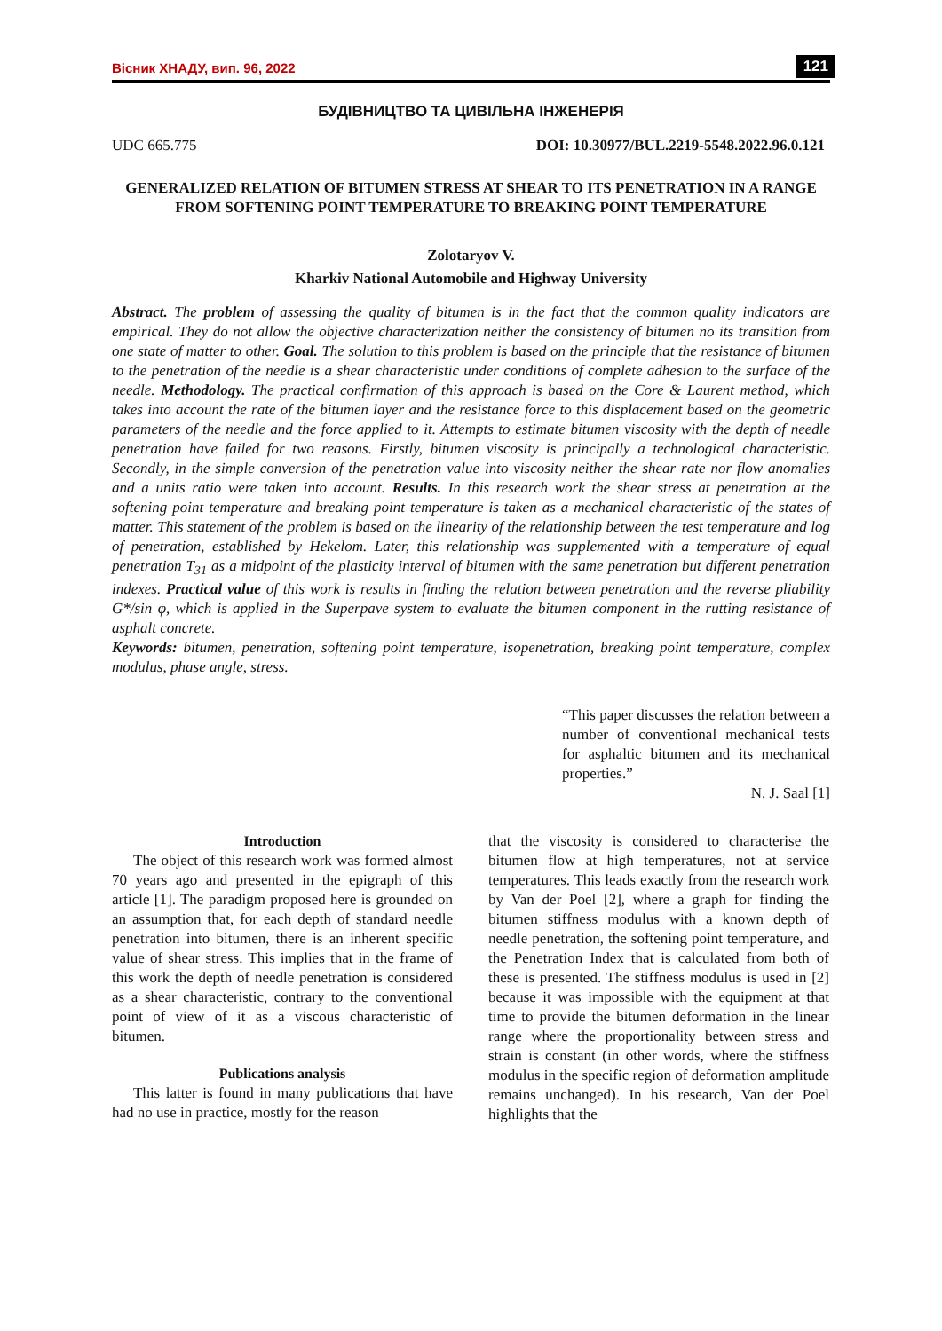Вісник ХНАДУ, вип. 96, 2022 121
БУДІВНИЦТВО ТА ЦИВІЛЬНА ІНЖЕНЕРІЯ
UDC 665.775 DOI: 10.30977/BUL.2219-5548.2022.96.0.121
GENERALIZED RELATION OF BITUMEN STRESS AT SHEAR TO ITS PENETRATION IN A RANGE FROM SOFTENING POINT TEMPERATURE TO BREAKING POINT TEMPERATURE
Zolotaryov V.
Kharkiv National Automobile and Highway University
Abstract. The problem of assessing the quality of bitumen is in the fact that the common quality indicators are empirical. They do not allow the objective characterization neither the consistency of bitumen no its transition from one state of matter to other. Goal. The solution to this problem is based on the principle that the resistance of bitumen to the penetration of the needle is a shear characteristic under conditions of complete adhesion to the surface of the needle. Methodology. The practical confirmation of this approach is based on the Core & Laurent method, which takes into account the rate of the bitumen layer and the resistance force to this displacement based on the geometric parameters of the needle and the force applied to it. Attempts to estimate bitumen viscosity with the depth of needle penetration have failed for two reasons. Firstly, bitumen viscosity is principally a technological characteristic. Secondly, in the simple conversion of the penetration value into viscosity neither the shear rate nor flow anomalies and a units ratio were taken into account. Results. In this research work the shear stress at penetration at the softening point temperature and breaking point temperature is taken as a mechanical characteristic of the states of matter. This statement of the problem is based on the linearity of the relationship between the test temperature and log of penetration, established by Hekelom. Later, this relationship was supplemented with a temperature of equal penetration T<sub>31</sub> as a midpoint of the plasticity interval of bitumen with the same penetration but different penetration indexes. Practical value of this work is results in finding the relation between penetration and the reverse pliability G*/sin φ, which is applied in the Superpave system to evaluate the bitumen component in the rutting resistance of asphalt concrete.
Keywords: bitumen, penetration, softening point temperature, isopenetration, breaking point temperature, complex modulus, phase angle, stress.
“This paper discusses the relation between a number of conventional mechanical tests for asphaltic bitumen and its mechanical properties.”
N. J. Saal [1]
Introduction
The object of this research work was formed almost 70 years ago and presented in the epigraph of this article [1]. The paradigm proposed here is grounded on an assumption that, for each depth of standard needle penetration into bitumen, there is an inherent specific value of shear stress. This implies that in the frame of this work the depth of needle penetration is considered as a shear characteristic, contrary to the conventional point of view of it as a viscous characteristic of bitumen.
Publications analysis
This latter is found in many publications that have had no use in practice, mostly for the reason
that the viscosity is considered to characterise the bitumen flow at high temperatures, not at service temperatures. This leads exactly from the research work by Van der Poel [2], where a graph for finding the bitumen stiffness modulus with a known depth of needle penetration, the softening point temperature, and the Penetration Index that is calculated from both of these is presented. The stiffness modulus is used in [2] because it was impossible with the equipment at that time to provide the bitumen deformation in the linear range where the proportionality between stress and strain is constant (in other words, where the stiffness modulus in the specific region of deformation amplitude remains unchanged). In his research, Van der Poel highlights that the